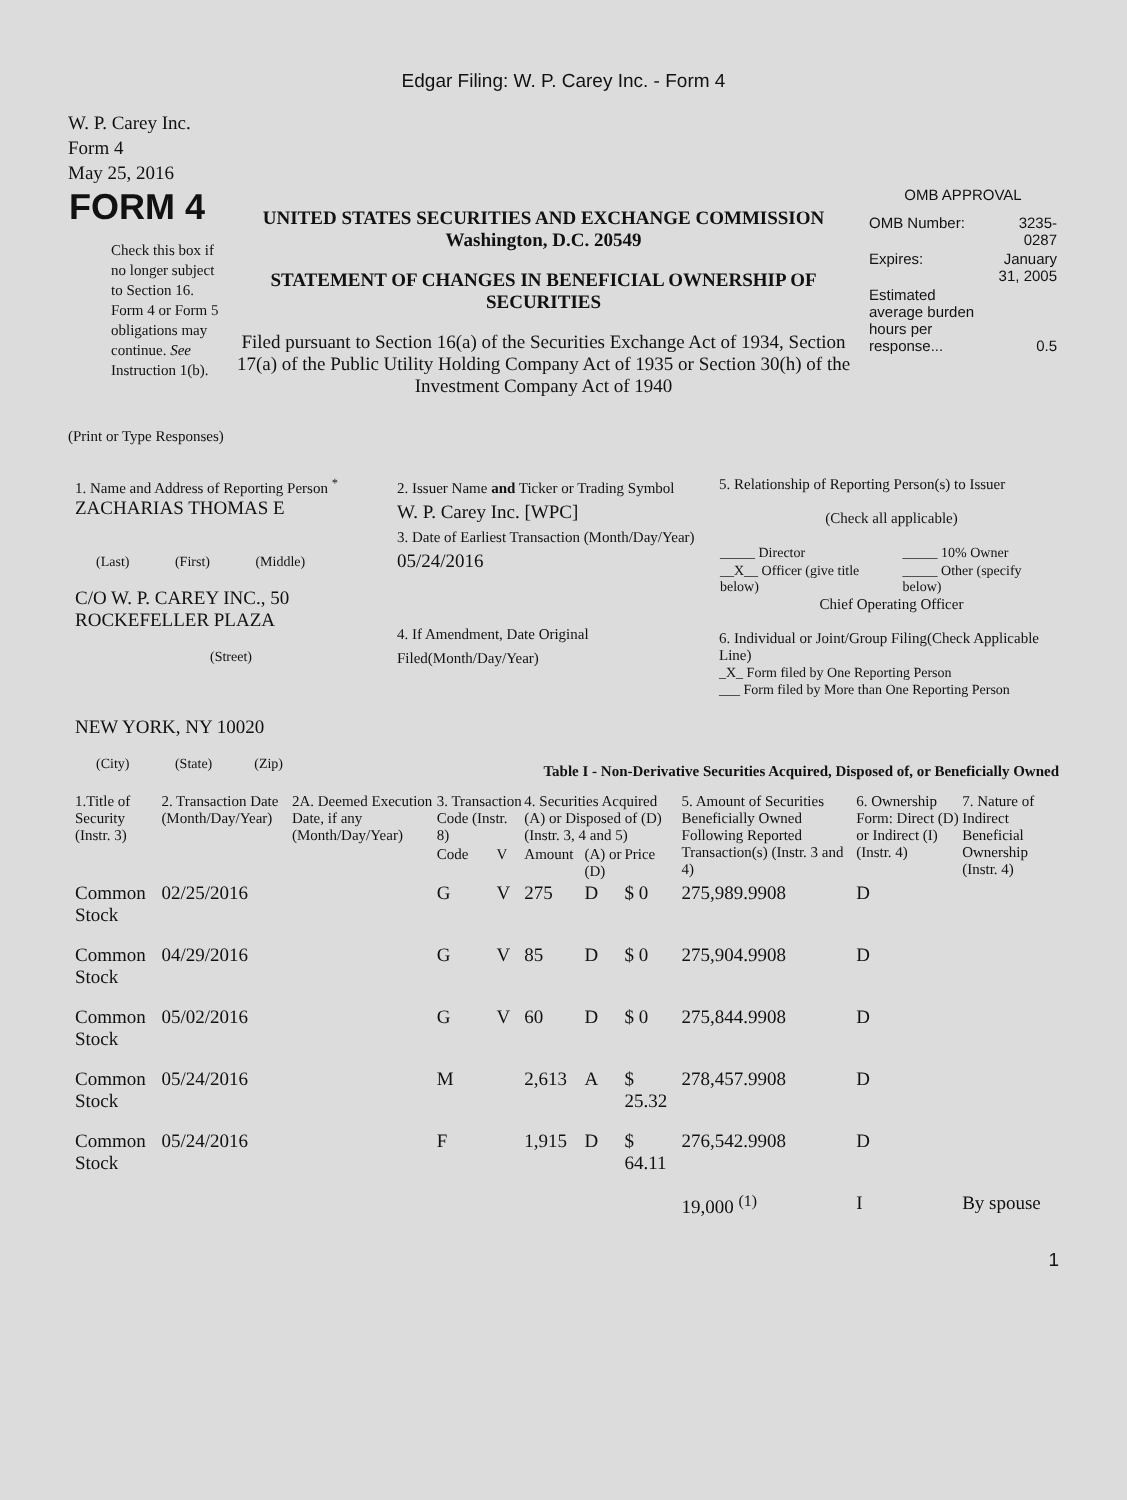Edgar Filing: W. P. Carey Inc. - Form 4
W. P. Carey Inc.
Form 4
May 25, 2016
| FORM 4 Check this box if no longer subject to Section 16. Form 4 or Form 5 obligations may continue. See Instruction 1(b). | UNITED STATES SECURITIES AND EXCHANGE COMMISSION Washington, D.C. 20549 STATEMENT OF CHANGES IN BENEFICIAL OWNERSHIP OF SECURITIES Filed pursuant to Section 16(a) of the Securities Exchange Act of 1934, Section 17(a) of the Public Utility Holding Company Act of 1935 or Section 30(h) of the Investment Company Act of 1940 | OMB APPROVAL / OMB Number: / 3235-0287 / / Expires: / January 31, 2005 / / Estimated average burden hours per response... / 0.5 / |
(Print or Type Responses)
| 1. Name and Address of Reporting Person <sup>*</sup> ZACHARIAS THOMAS E (Last) (First) (Middle) C/O W. P. CAREY INC., 50 ROCKEFELLER PLAZA (Street) NEW YORK, NY 10020 (City) (State) (Zip) | 2. Issuer Name and Ticker or Trading Symbol W. P. Carey Inc. [WPC] 3. Date of Earliest Transaction (Month/Day/Year) 05/24/2016 4. If Amendment, Date Original Filed(Month/Day/Year) | 5. Relationship of Reporting Person(s) to Issuer (Check all applicable) / _____ Director / _____ 10% Owner / / __X__ Officer (give title below) / _____ Other (specify below) / Chief Operating Officer 6. Individual or Joint/Group Filing(Check Applicable Line) _X_ Form filed by One Reporting Person ___ Form filed by More than One Reporting Person |
Table I - Non-Derivative Securities Acquired, Disposed of, or Beneficially Owned
| 1.Title of Security (Instr. 3) | 2. Transaction Date (Month/Day/Year) | 2A. Deemed Execution Date, if any (Month/Day/Year) | 3. Transaction Code (Instr. 8) | | 4. Securities Acquired (A) or Disposed of (D) (Instr. 3, 4 and 5) | | | 5. Amount of Securities Beneficially Owned Following Reported Transaction(s) (Instr. 3 and 4) | 6. Ownership Form: Direct (D) or Indirect (I) (Instr. 4) | 7. Nature of Indirect Beneficial Ownership (Instr. 4) |
| --- | --- | --- | --- | --- | --- | --- | --- | --- | --- | --- |
| | | | Code | V | Amount | (A) or (D) | Price | | | |
| Common Stock | 02/25/2016 | | G | V | 275 | D | $ 0 | 275,989.9908 | D | |
| Common Stock | 04/29/2016 | | G | V | 85 | D | $ 0 | 275,904.9908 | D | |
| Common Stock | 05/02/2016 | | G | V | 60 | D | $ 0 | 275,844.9908 | D | |
| Common Stock | 05/24/2016 | | M | | 2,613 | A | $ 25.32 | 278,457.9908 | D | |
| Common Stock | 05/24/2016 | | F | | 1,915 | D | $ 64.11 | 276,542.9908 | D | |
| | | | | | | | | 19,000 <sup>(1)</sup> | I | By spouse |
1